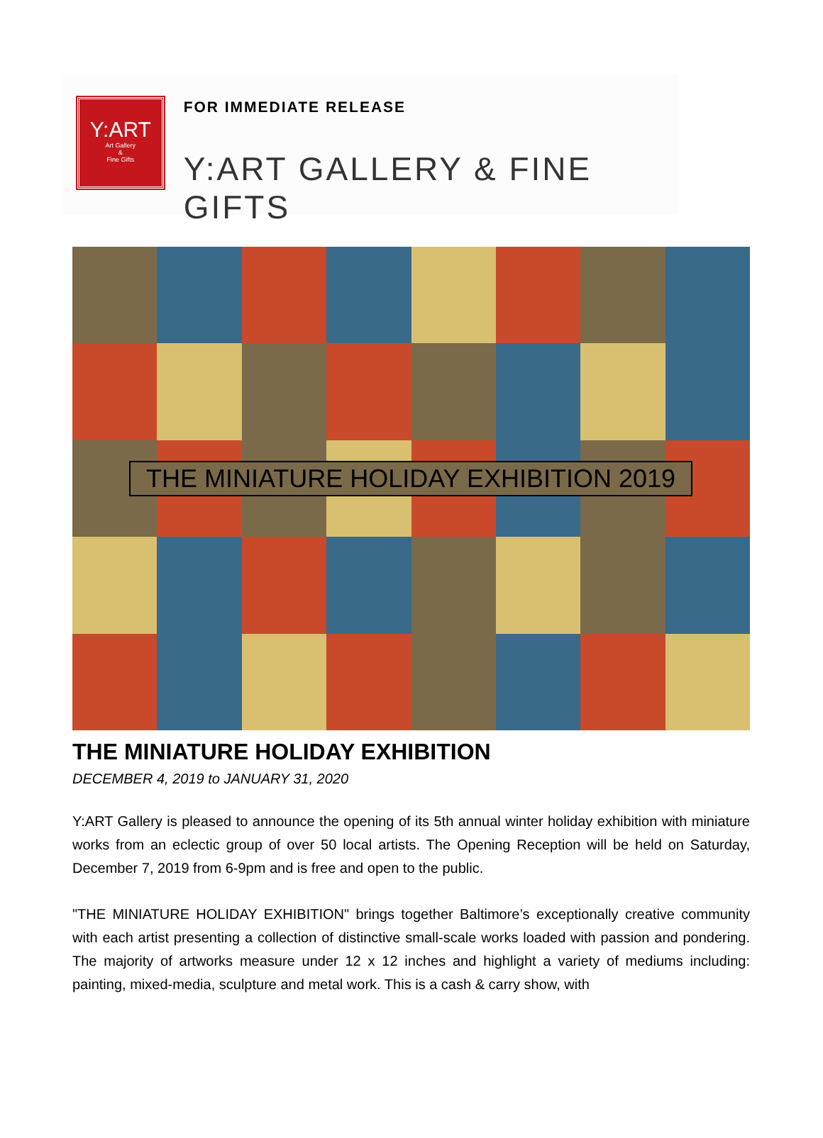Y:ART
Art Gallery
&
Fine Gifts
FOR IMMEDIATE RELEASE
Y:ART GALLERY & FINE GIFTS
THE MINIATURE HOLIDAY EXHIBITION 2019
THE MINIATURE HOLIDAY EXHIBITION
DECEMBER 4, 2019 to JANUARY 31, 2020
Y:ART Gallery is pleased to announce the opening of its 5th annual winter holiday exhibition with miniature works from an eclectic group of over 50 local artists. The Opening Reception will be held on Saturday, December 7, 2019 from 6-9pm and is free and open to the public.
"THE MINIATURE HOLIDAY EXHIBITION" brings together Baltimore’s exceptionally creative community with each artist presenting a collection of distinctive small-scale works loaded with passion and pondering. The majority of artworks measure under 12 x 12 inches and highlight a variety of mediums including: painting, mixed-media, sculpture and metal work. This is a cash & carry show, with